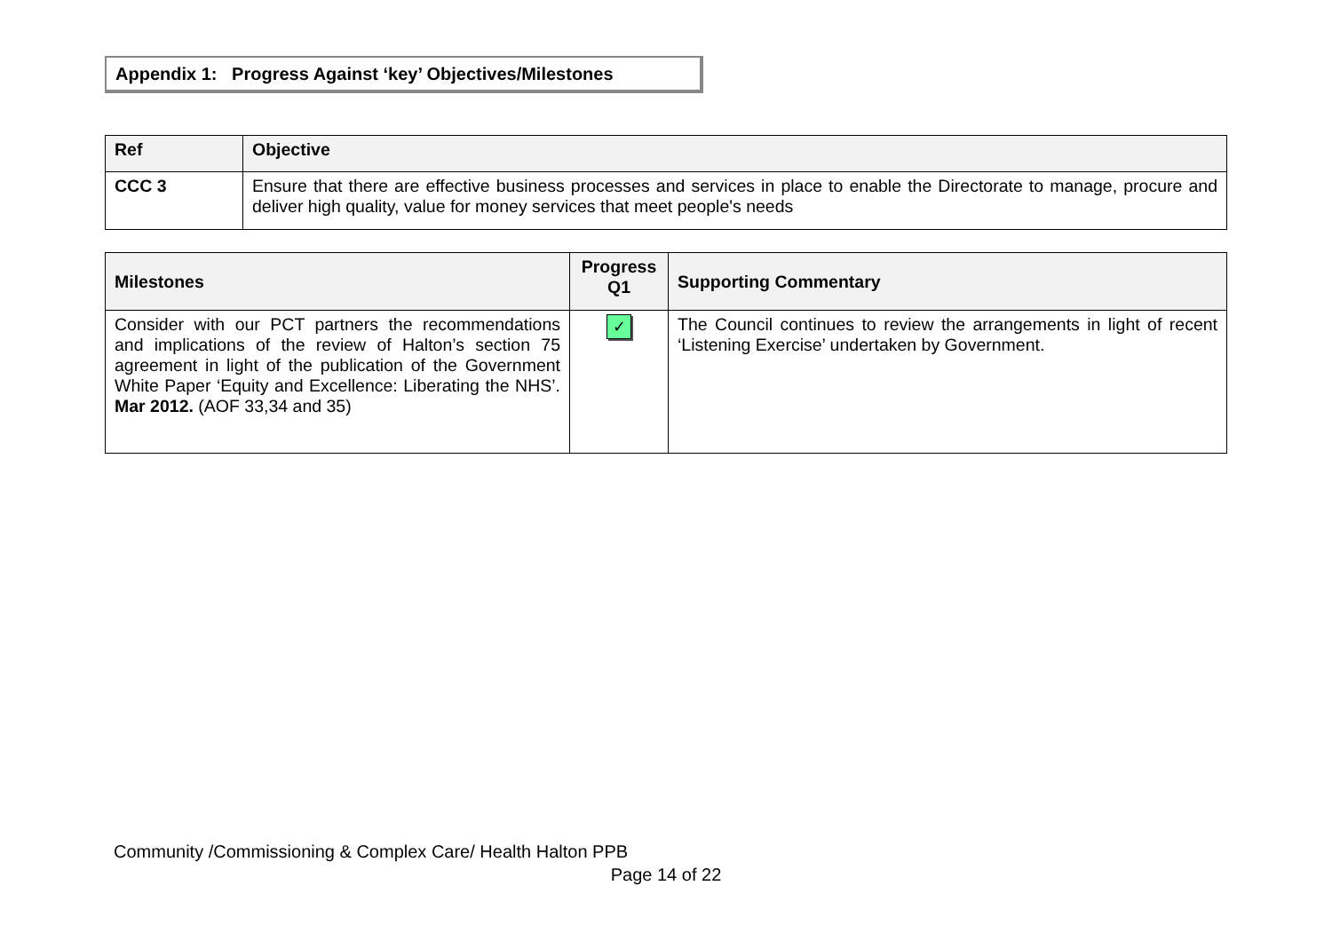Appendix 1: Progress Against ‘key’ Objectives/Milestones
| Ref | Objective |
| --- | --- |
| CCC 3 | Ensure that there are effective business processes and services in place to enable the Directorate to manage, procure and deliver high quality, value for money services that meet people's needs |
| Milestones | Progress Q1 | Supporting Commentary |
| --- | --- | --- |
| Consider with our PCT partners the recommendations and implications of the review of Halton’s section 75 agreement in light of the publication of the Government White Paper ‘Equity and Excellence: Liberating the NHS’. Mar 2012. (AOF 33,34 and 35) | ✓ | The Council continues to review the arrangements in light of recent ‘Listening Exercise’ undertaken by Government. |
Community /Commissioning & Complex Care/ Health Halton PPB
Page 14 of 22